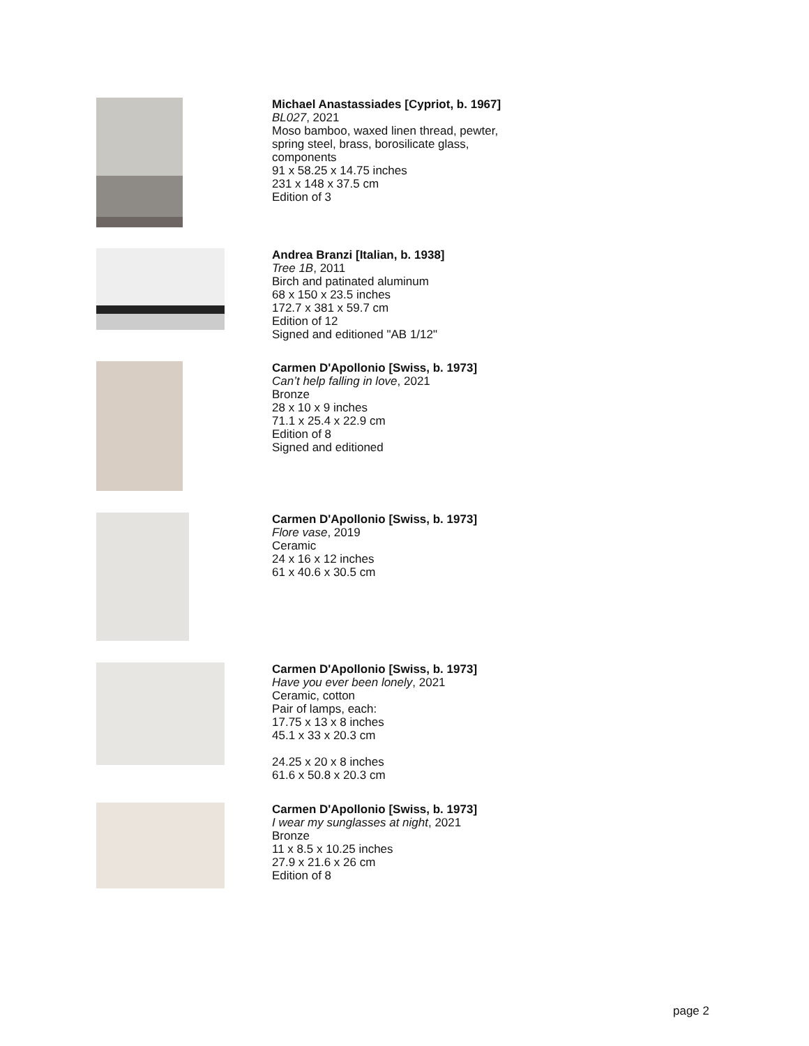Michael Anastassiades [Cypriot, b. 1967]
BL027, 2021
Moso bamboo, waxed linen thread, pewter, spring steel, brass, borosilicate glass, components
91 x 58.25 x 14.75 inches
231 x 148 x 37.5 cm
Edition of 3
Andrea Branzi [Italian, b. 1938]
Tree 1B, 2011
Birch and patinated aluminum
68 x 150 x 23.5 inches
172.7 x 381 x 59.7 cm
Edition of 12
Signed and editioned "AB 1/12"
Carmen D'Apollonio [Swiss, b. 1973]
Can’t help falling in love, 2021
Bronze
28 x 10 x 9 inches
71.1 x 25.4 x 22.9 cm
Edition of 8
Signed and editioned
Carmen D'Apollonio [Swiss, b. 1973]
Flore vase, 2019
Ceramic
24 x 16 x 12 inches
61 x 40.6 x 30.5 cm
Carmen D'Apollonio [Swiss, b. 1973]
Have you ever been lonely, 2021
Ceramic, cotton
Pair of lamps, each:
17.75 x 13 x 8 inches
45.1 x 33 x 20.3 cm
24.25 x 20 x 8 inches
61.6 x 50.8 x 20.3 cm
Carmen D'Apollonio [Swiss, b. 1973]
I wear my sunglasses at night, 2021
Bronze
11 x 8.5 x 10.25 inches
27.9 x 21.6 x 26 cm
Edition of 8
page 2